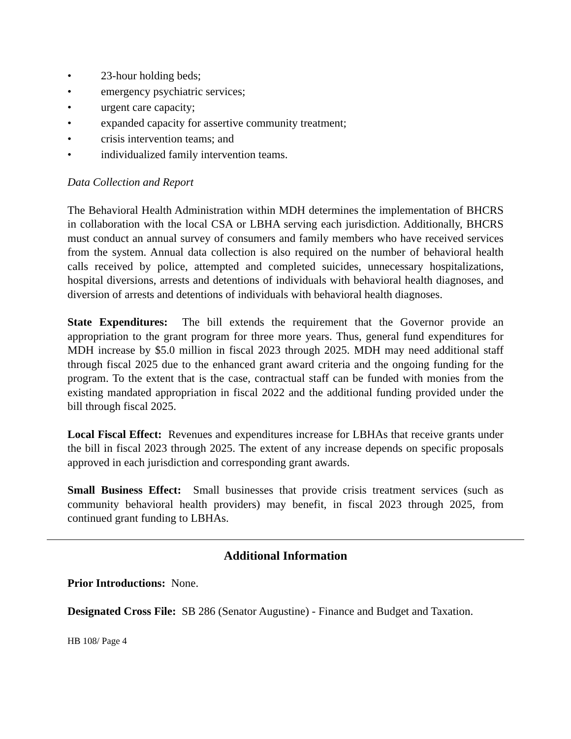• 23-hour holding beds;
• emergency psychiatric services;
• urgent care capacity;
• expanded capacity for assertive community treatment;
• crisis intervention teams; and
• individualized family intervention teams.
Data Collection and Report
The Behavioral Health Administration within MDH determines the implementation of BHCRS in collaboration with the local CSA or LBHA serving each jurisdiction. Additionally, BHCRS must conduct an annual survey of consumers and family members who have received services from the system. Annual data collection is also required on the number of behavioral health calls received by police, attempted and completed suicides, unnecessary hospitalizations, hospital diversions, arrests and detentions of individuals with behavioral health diagnoses, and diversion of arrests and detentions of individuals with behavioral health diagnoses.
State Expenditures: The bill extends the requirement that the Governor provide an appropriation to the grant program for three more years. Thus, general fund expenditures for MDH increase by $5.0 million in fiscal 2023 through 2025. MDH may need additional staff through fiscal 2025 due to the enhanced grant award criteria and the ongoing funding for the program. To the extent that is the case, contractual staff can be funded with monies from the existing mandated appropriation in fiscal 2022 and the additional funding provided under the bill through fiscal 2025.
Local Fiscal Effect: Revenues and expenditures increase for LBHAs that receive grants under the bill in fiscal 2023 through 2025. The extent of any increase depends on specific proposals approved in each jurisdiction and corresponding grant awards.
Small Business Effect: Small businesses that provide crisis treatment services (such as community behavioral health providers) may benefit, in fiscal 2023 through 2025, from continued grant funding to LBHAs.
Additional Information
Prior Introductions: None.
Designated Cross File: SB 286 (Senator Augustine) - Finance and Budget and Taxation.
HB 108/ Page 4